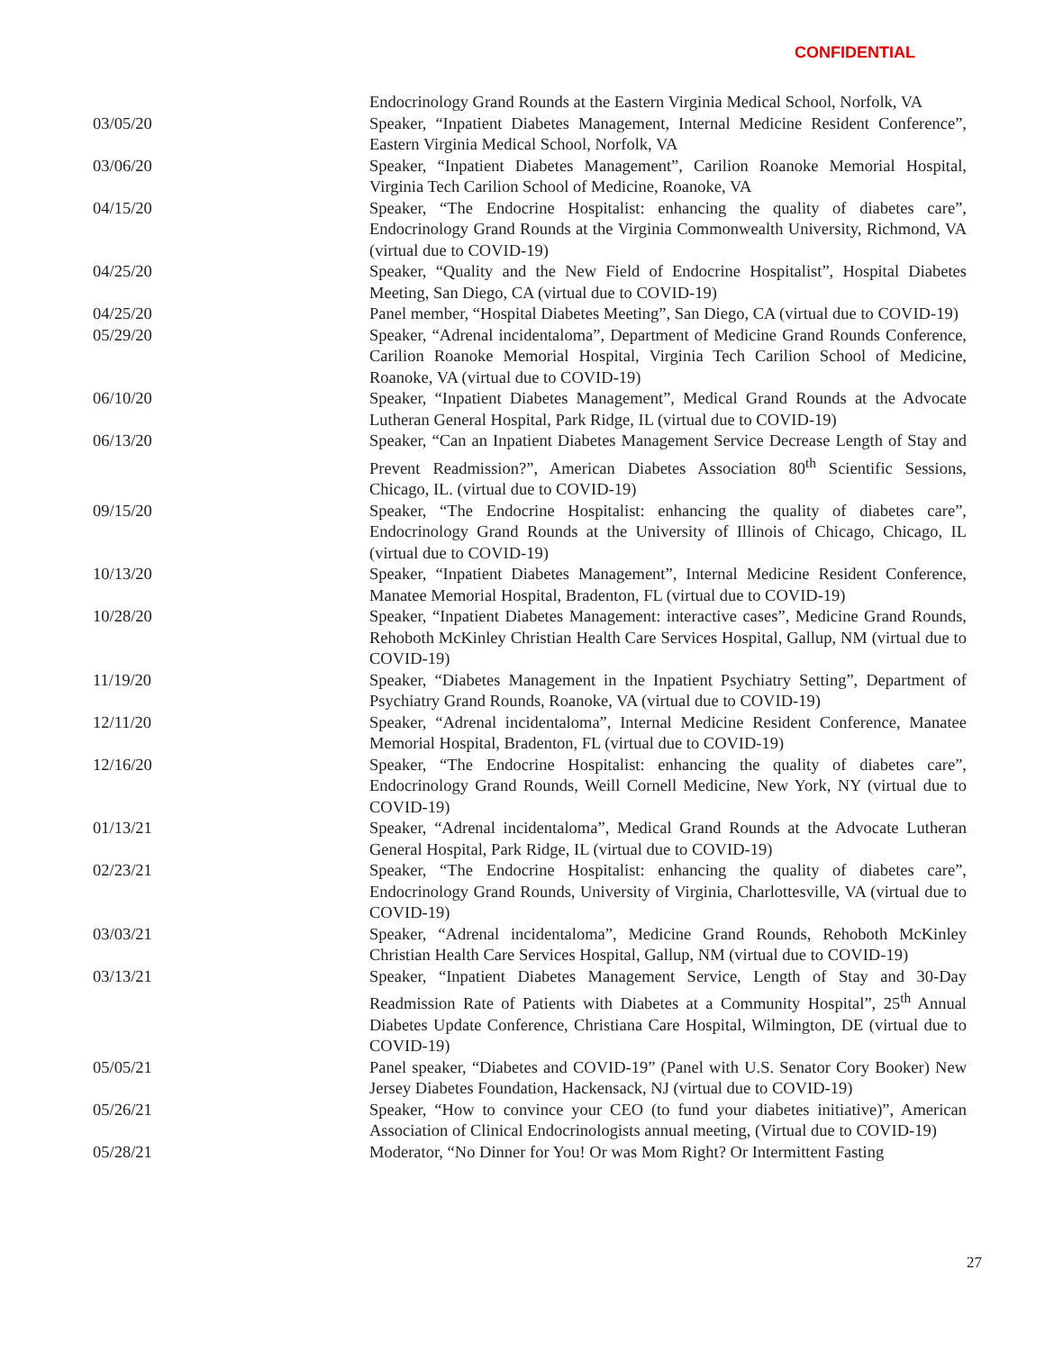CONFIDENTIAL
Endocrinology Grand Rounds at the Eastern Virginia Medical School, Norfolk, VA
03/05/20 Speaker, “Inpatient Diabetes Management, Internal Medicine Resident Conference”, Eastern Virginia Medical School, Norfolk, VA
03/06/20 Speaker, “Inpatient Diabetes Management”, Carilion Roanoke Memorial Hospital, Virginia Tech Carilion School of Medicine, Roanoke, VA
04/15/20 Speaker, “The Endocrine Hospitalist: enhancing the quality of diabetes care”, Endocrinology Grand Rounds at the Virginia Commonwealth University, Richmond, VA (virtual due to COVID-19)
04/25/20 Speaker, “Quality and the New Field of Endocrine Hospitalist”, Hospital Diabetes Meeting, San Diego, CA (virtual due to COVID-19)
04/25/20 Panel member, “Hospital Diabetes Meeting”, San Diego, CA (virtual due to COVID-19)
05/29/20 Speaker, “Adrenal incidentaloma”, Department of Medicine Grand Rounds Conference, Carilion Roanoke Memorial Hospital, Virginia Tech Carilion School of Medicine, Roanoke, VA (virtual due to COVID-19)
06/10/20 Speaker, “Inpatient Diabetes Management”, Medical Grand Rounds at the Advocate Lutheran General Hospital, Park Ridge, IL (virtual due to COVID-19)
06/13/20 Speaker, “Can an Inpatient Diabetes Management Service Decrease Length of Stay and Prevent Readmission?”, American Diabetes Association 80<sup>th</sup> Scientific Sessions, Chicago, IL. (virtual due to COVID-19)
09/15/20 Speaker, “The Endocrine Hospitalist: enhancing the quality of diabetes care”, Endocrinology Grand Rounds at the University of Illinois of Chicago, Chicago, IL (virtual due to COVID-19)
10/13/20 Speaker, “Inpatient Diabetes Management”, Internal Medicine Resident Conference, Manatee Memorial Hospital, Bradenton, FL (virtual due to COVID-19)
10/28/20 Speaker, “Inpatient Diabetes Management: interactive cases”, Medicine Grand Rounds, Rehoboth McKinley Christian Health Care Services Hospital, Gallup, NM (virtual due to COVID-19)
11/19/20 Speaker, “Diabetes Management in the Inpatient Psychiatry Setting”, Department of Psychiatry Grand Rounds, Roanoke, VA (virtual due to COVID-19)
12/11/20 Speaker, “Adrenal incidentaloma”, Internal Medicine Resident Conference, Manatee Memorial Hospital, Bradenton, FL (virtual due to COVID-19)
12/16/20 Speaker, “The Endocrine Hospitalist: enhancing the quality of diabetes care”, Endocrinology Grand Rounds, Weill Cornell Medicine, New York, NY (virtual due to COVID-19)
01/13/21 Speaker, “Adrenal incidentaloma”, Medical Grand Rounds at the Advocate Lutheran General Hospital, Park Ridge, IL (virtual due to COVID-19)
02/23/21 Speaker, “The Endocrine Hospitalist: enhancing the quality of diabetes care”, Endocrinology Grand Rounds, University of Virginia, Charlottesville, VA (virtual due to COVID-19)
03/03/21 Speaker, “Adrenal incidentaloma”, Medicine Grand Rounds, Rehoboth McKinley Christian Health Care Services Hospital, Gallup, NM (virtual due to COVID-19)
03/13/21 Speaker, “Inpatient Diabetes Management Service, Length of Stay and 30-Day Readmission Rate of Patients with Diabetes at a Community Hospital”, 25<sup>th</sup> Annual Diabetes Update Conference, Christiana Care Hospital, Wilmington, DE (virtual due to COVID-19)
05/05/21 Panel speaker, “Diabetes and COVID-19” (Panel with U.S. Senator Cory Booker) New Jersey Diabetes Foundation, Hackensack, NJ (virtual due to COVID-19)
05/26/21 Speaker, “How to convince your CEO (to fund your diabetes initiative)”, American Association of Clinical Endocrinologists annual meeting, (Virtual due to COVID-19)
05/28/21 Moderator, “No Dinner for You! Or was Mom Right? Or Intermittent Fasting
27